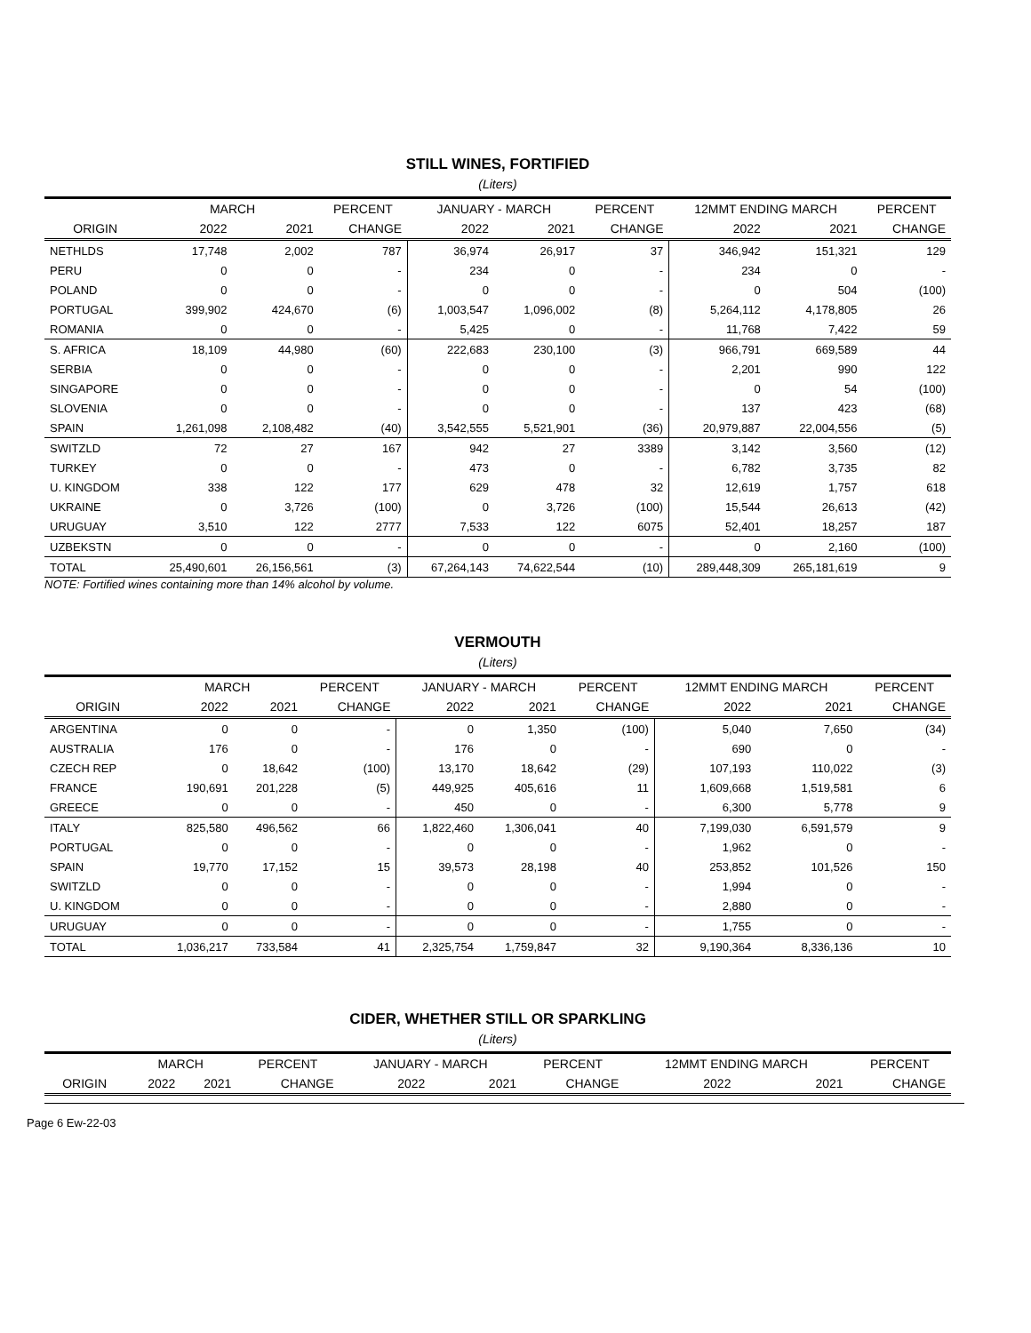STILL WINES, FORTIFIED
(Liters)
| | MARCH | | PERCENT | JANUARY - MARCH | | PERCENT | 12MMT ENDING MARCH | | PERCENT |
| --- | --- | --- | --- | --- | --- | --- | --- | --- | --- |
| ORIGIN | 2022 | 2021 | CHANGE | 2022 | 2021 | CHANGE | 2022 | 2021 | CHANGE |
| NETHLDS | 17,748 | 2,002 | 787 | 36,974 | 26,917 | 37 | 346,942 | 151,321 | 129 |
| PERU | 0 | 0 | - | 234 | 0 | - | 234 | 0 | - |
| POLAND | 0 | 0 | - | 0 | 0 | - | 0 | 504 | (100) |
| PORTUGAL | 399,902 | 424,670 | (6) | 1,003,547 | 1,096,002 | (8) | 5,264,112 | 4,178,805 | 26 |
| ROMANIA | 0 | 0 | - | 5,425 | 0 | - | 11,768 | 7,422 | 59 |
| S. AFRICA | 18,109 | 44,980 | (60) | 222,683 | 230,100 | (3) | 966,791 | 669,589 | 44 |
| SERBIA | 0 | 0 | - | 0 | 0 | - | 2,201 | 990 | 122 |
| SINGAPORE | 0 | 0 | - | 0 | 0 | - | 0 | 54 | (100) |
| SLOVENIA | 0 | 0 | - | 0 | 0 | - | 137 | 423 | (68) |
| SPAIN | 1,261,098 | 2,108,482 | (40) | 3,542,555 | 5,521,901 | (36) | 20,979,887 | 22,004,556 | (5) |
| SWITZLD | 72 | 27 | 167 | 942 | 27 | 3389 | 3,142 | 3,560 | (12) |
| TURKEY | 0 | 0 | - | 473 | 0 | - | 6,782 | 3,735 | 82 |
| U. KINGDOM | 338 | 122 | 177 | 629 | 478 | 32 | 12,619 | 1,757 | 618 |
| UKRAINE | 0 | 3,726 | (100) | 0 | 3,726 | (100) | 15,544 | 26,613 | (42) |
| URUGUAY | 3,510 | 122 | 2777 | 7,533 | 122 | 6075 | 52,401 | 18,257 | 187 |
| UZBEKSTN | 0 | 0 | - | 0 | 0 | - | 0 | 2,160 | (100) |
| TOTAL | 25,490,601 | 26,156,561 | (3) | 67,264,143 | 74,622,544 | (10) | 289,448,309 | 265,181,619 | 9 |
NOTE: Fortified wines containing more than 14% alcohol by volume.
VERMOUTH
(Liters)
| | MARCH | | PERCENT | JANUARY - MARCH | | PERCENT | 12MMT ENDING MARCH | | PERCENT |
| --- | --- | --- | --- | --- | --- | --- | --- | --- | --- |
| ORIGIN | 2022 | 2021 | CHANGE | 2022 | 2021 | CHANGE | 2022 | 2021 | CHANGE |
| ARGENTINA | 0 | 0 | - | 0 | 1,350 | (100) | 5,040 | 7,650 | (34) |
| AUSTRALIA | 176 | 0 | - | 176 | 0 | - | 690 | 0 | - |
| CZECH REP | 0 | 18,642 | (100) | 13,170 | 18,642 | (29) | 107,193 | 110,022 | (3) |
| FRANCE | 190,691 | 201,228 | (5) | 449,925 | 405,616 | 11 | 1,609,668 | 1,519,581 | 6 |
| GREECE | 0 | 0 | - | 450 | 0 | - | 6,300 | 5,778 | 9 |
| ITALY | 825,580 | 496,562 | 66 | 1,822,460 | 1,306,041 | 40 | 7,199,030 | 6,591,579 | 9 |
| PORTUGAL | 0 | 0 | - | 0 | 0 | - | 1,962 | 0 | - |
| SPAIN | 19,770 | 17,152 | 15 | 39,573 | 28,198 | 40 | 253,852 | 101,526 | 150 |
| SWITZLD | 0 | 0 | - | 0 | 0 | - | 1,994 | 0 | - |
| U. KINGDOM | 0 | 0 | - | 0 | 0 | - | 2,880 | 0 | - |
| URUGUAY | 0 | 0 | - | 0 | 0 | - | 1,755 | 0 | - |
| TOTAL | 1,036,217 | 733,584 | 41 | 2,325,754 | 1,759,847 | 32 | 9,190,364 | 8,336,136 | 10 |
CIDER, WHETHER STILL OR SPARKLING
(Liters)
| | MARCH | | PERCENT | JANUARY - MARCH | | PERCENT | 12MMT ENDING MARCH | | PERCENT |
| --- | --- | --- | --- | --- | --- | --- | --- | --- | --- |
| ORIGIN | 2022 | 2021 | CHANGE | 2022 | 2021 | CHANGE | 2022 | 2021 | CHANGE |
Page 6 Ew-22-03